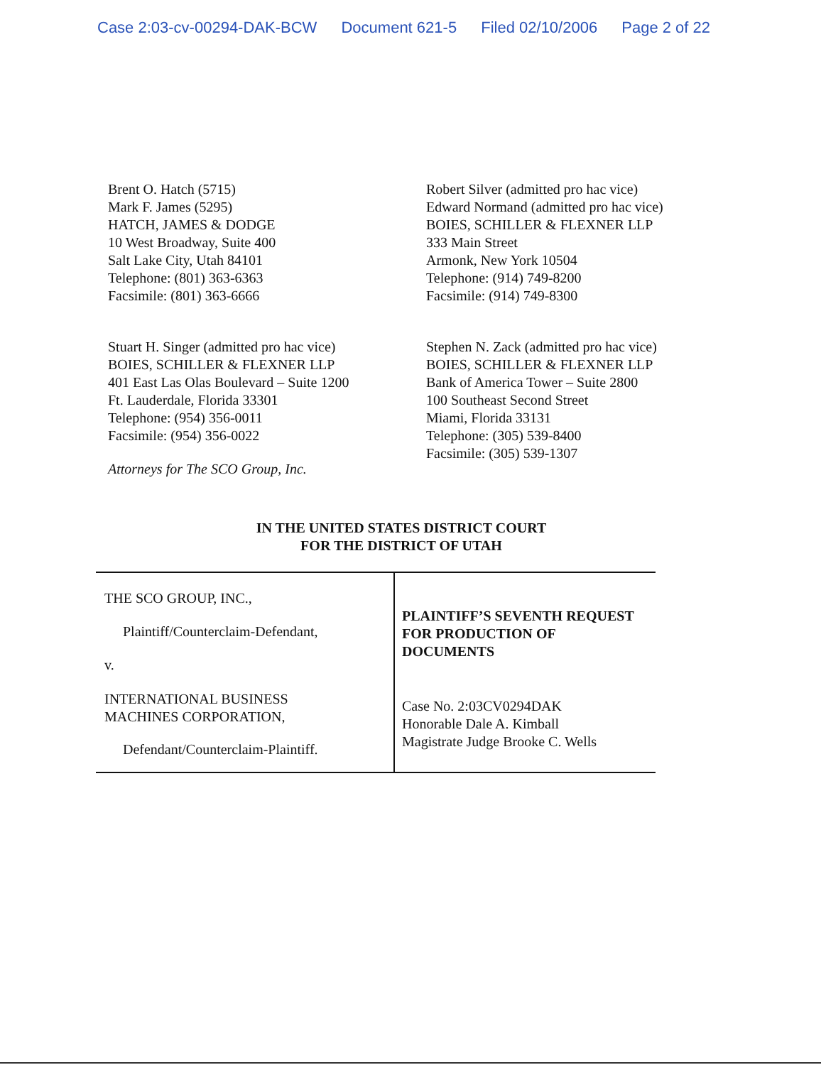Case 2:03-cv-00294-DAK-BCW Document 621-5 Filed 02/10/2006 Page 2 of 22
Brent O. Hatch (5715)
Mark F. James (5295)
HATCH, JAMES & DODGE
10 West Broadway, Suite 400
Salt Lake City, Utah 84101
Telephone: (801) 363-6363
Facsimile: (801) 363-6666
Stuart H. Singer (admitted pro hac vice)
BOIES, SCHILLER & FLEXNER LLP
401 East Las Olas Boulevard – Suite 1200
Ft. Lauderdale, Florida 33301
Telephone: (954) 356-0011
Facsimile: (954) 356-0022
Attorneys for The SCO Group, Inc.
Robert Silver (admitted pro hac vice)
Edward Normand (admitted pro hac vice)
BOIES, SCHILLER & FLEXNER LLP
333 Main Street
Armonk, New York 10504
Telephone: (914) 749-8200
Facsimile: (914) 749-8300
Stephen N. Zack (admitted pro hac vice)
BOIES, SCHILLER & FLEXNER LLP
Bank of America Tower – Suite 2800
100 Southeast Second Street
Miami, Florida 33131
Telephone: (305) 539-8400
Facsimile: (305) 539-1307
IN THE UNITED STATES DISTRICT COURT
FOR THE DISTRICT OF UTAH
| THE SCO GROUP, INC., Plaintiff/Counterclaim-Defendant, v. INTERNATIONAL BUSINESS MACHINES CORPORATION, Defendant/Counterclaim-Plaintiff. | PLAINTIFF’S SEVENTH REQUEST FOR PRODUCTION OF DOCUMENTS Case No. 2:03CV0294DAK Honorable Dale A. Kimball Magistrate Judge Brooke C. Wells |